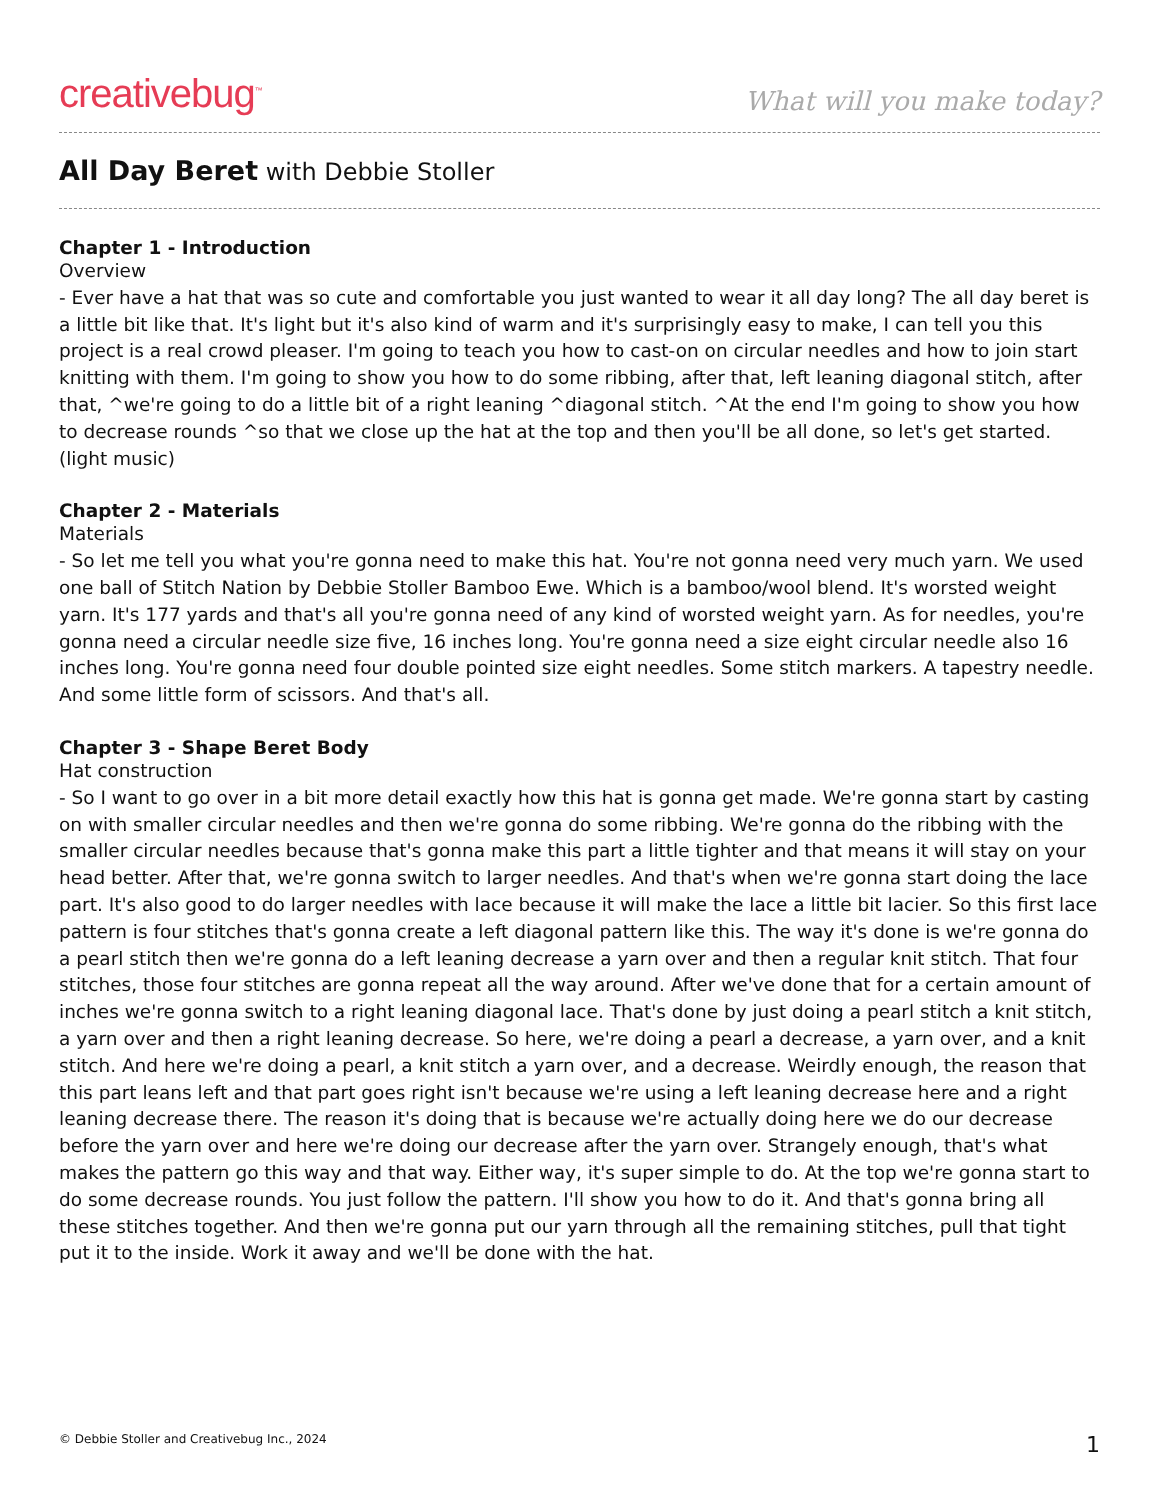creativebug<sup>™</sup>
What will you make today?
All Day Beret with Debbie Stoller
Chapter 1 - Introduction
Overview
- Ever have a hat that was so cute and comfortable you just wanted to wear it all day long? The all day beret is a little bit like that. It's light but it's also kind of warm and it's surprisingly easy to make, I can tell you this project is a real crowd pleaser. I'm going to teach you how to cast-on on circular needles and how to join start knitting with them. I'm going to show you how to do some ribbing, after that, left leaning diagonal stitch, after that, ^we're going to do a little bit of a right leaning ^diagonal stitch. ^At the end I'm going to show you how to decrease rounds ^so that we close up the hat at the top and then you'll be all done, so let's get started. (light music)
Chapter 2 - Materials
Materials
- So let me tell you what you're gonna need to make this hat. You're not gonna need very much yarn. We used one ball of Stitch Nation by Debbie Stoller Bamboo Ewe. Which is a bamboo/wool blend. It's worsted weight yarn. It's 177 yards and that's all you're gonna need of any kind of worsted weight yarn. As for needles, you're gonna need a circular needle size five, 16 inches long. You're gonna need a size eight circular needle also 16 inches long. You're gonna need four double pointed size eight needles. Some stitch markers. A tapestry needle. And some little form of scissors. And that's all.
Chapter 3 - Shape Beret Body
Hat construction
- So I want to go over in a bit more detail exactly how this hat is gonna get made. We're gonna start by casting on with smaller circular needles and then we're gonna do some ribbing. We're gonna do the ribbing with the smaller circular needles because that's gonna make this part a little tighter and that means it will stay on your head better. After that, we're gonna switch to larger needles. And that's when we're gonna start doing the lace part. It's also good to do larger needles with lace because it will make the lace a little bit lacier. So this first lace pattern is four stitches that's gonna create a left diagonal pattern like this. The way it's done is we're gonna do a pearl stitch then we're gonna do a left leaning decrease a yarn over and then a regular knit stitch. That four stitches, those four stitches are gonna repeat all the way around. After we've done that for a certain amount of inches we're gonna switch to a right leaning diagonal lace. That's done by just doing a pearl stitch a knit stitch, a yarn over and then a right leaning decrease. So here, we're doing a pearl a decrease, a yarn over, and a knit stitch. And here we're doing a pearl, a knit stitch a yarn over, and a decrease. Weirdly enough, the reason that this part leans left and that part goes right isn't because we're using a left leaning decrease here and a right leaning decrease there. The reason it's doing that is because we're actually doing here we do our decrease before the yarn over and here we're doing our decrease after the yarn over. Strangely enough, that's what makes the pattern go this way and that way. Either way, it's super simple to do. At the top we're gonna start to do some decrease rounds. You just follow the pattern. I'll show you how to do it. And that's gonna bring all these stitches together. And then we're gonna put our yarn through all the remaining stitches, pull that tight put it to the inside. Work it away and we'll be done with the hat.
© Debbie Stoller and Creativebug Inc., 2024 1